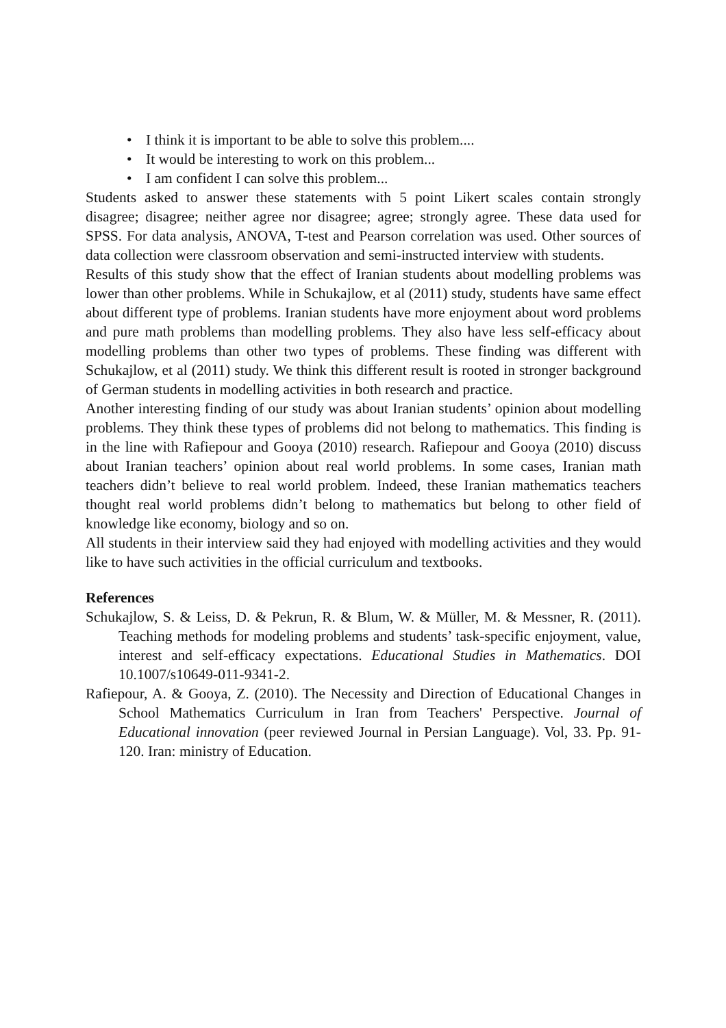• I think it is important to be able to solve this problem....
• It would be interesting to work on this problem...
• I am confident I can solve this problem...
Students asked to answer these statements with 5 point Likert scales contain strongly disagree; disagree; neither agree nor disagree; agree; strongly agree. These data used for SPSS. For data analysis, ANOVA, T-test and Pearson correlation was used. Other sources of data collection were classroom observation and semi-instructed interview with students.
Results of this study show that the effect of Iranian students about modelling problems was lower than other problems. While in Schukajlow, et al (2011) study, students have same effect about different type of problems. Iranian students have more enjoyment about word problems and pure math problems than modelling problems. They also have less self-efficacy about modelling problems than other two types of problems. These finding was different with Schukajlow, et al (2011) study. We think this different result is rooted in stronger background of German students in modelling activities in both research and practice.
Another interesting finding of our study was about Iranian students’ opinion about modelling problems. They think these types of problems did not belong to mathematics. This finding is in the line with Rafiepour and Gooya (2010) research. Rafiepour and Gooya (2010) discuss about Iranian teachers’ opinion about real world problems. In some cases, Iranian math teachers didn’t believe to real world problem. Indeed, these Iranian mathematics teachers thought real world problems didn’t belong to mathematics but belong to other field of knowledge like economy, biology and so on.
All students in their interview said they had enjoyed with modelling activities and they would like to have such activities in the official curriculum and textbooks.
References
Schukajlow, S. & Leiss, D. & Pekrun, R. & Blum, W. & Müller, M. & Messner, R. (2011). Teaching methods for modeling problems and students’ task-specific enjoyment, value, interest and self-efficacy expectations. Educational Studies in Mathematics. DOI 10.1007/s10649-011-9341-2.
Rafiepour, A. & Gooya, Z. (2010). The Necessity and Direction of Educational Changes in School Mathematics Curriculum in Iran from Teachers' Perspective. Journal of Educational innovation (peer reviewed Journal in Persian Language). Vol, 33. Pp. 91-120. Iran: ministry of Education.